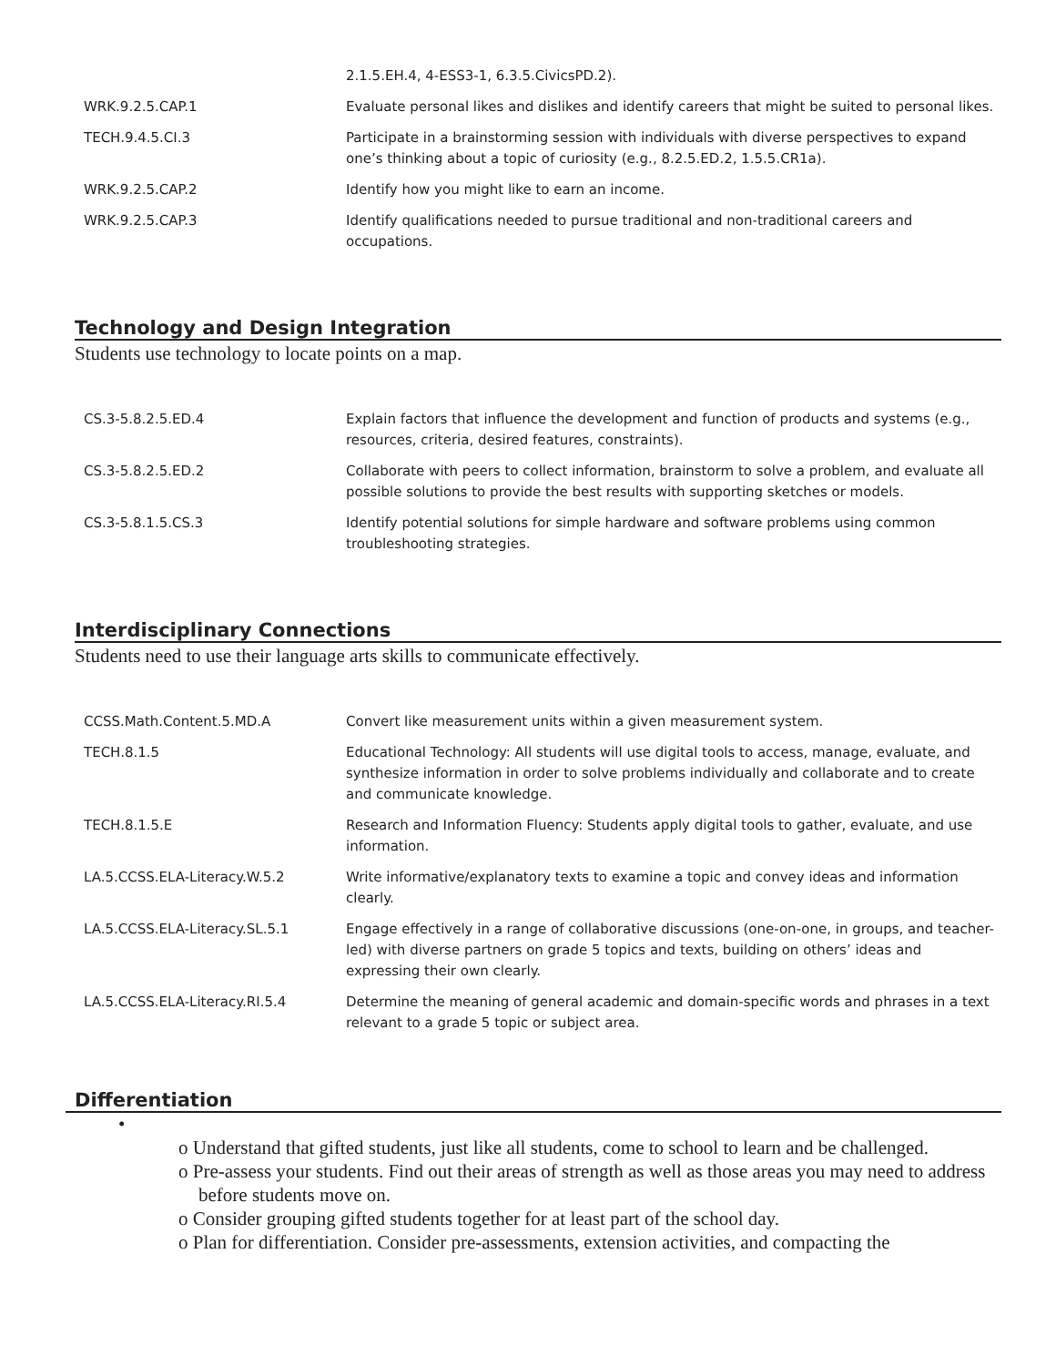| | 2.1.5.EH.4, 4-ESS3-1, 6.3.5.CivicsPD.2). |
| WRK.9.2.5.CAP.1 | Evaluate personal likes and dislikes and identify careers that might be suited to personal likes. |
| TECH.9.4.5.CI.3 | Participate in a brainstorming session with individuals with diverse perspectives to expand one’s thinking about a topic of curiosity (e.g., 8.2.5.ED.2, 1.5.5.CR1a). |
| WRK.9.2.5.CAP.2 | Identify how you might like to earn an income. |
| WRK.9.2.5.CAP.3 | Identify qualifications needed to pursue traditional and non-traditional careers and occupations. |
Technology and Design Integration
Students use technology to locate points on a map.
| CS.3-5.8.2.5.ED.4 | Explain factors that influence the development and function of products and systems (e.g., resources, criteria, desired features, constraints). |
| CS.3-5.8.2.5.ED.2 | Collaborate with peers to collect information, brainstorm to solve a problem, and evaluate all possible solutions to provide the best results with supporting sketches or models. |
| CS.3-5.8.1.5.CS.3 | Identify potential solutions for simple hardware and software problems using common troubleshooting strategies. |
Interdisciplinary Connections
Students need to use their language arts skills to communicate effectively.
| CCSS.Math.Content.5.MD.A | Convert like measurement units within a given measurement system. |
| TECH.8.1.5 | Educational Technology: All students will use digital tools to access, manage, evaluate, and synthesize information in order to solve problems individually and collaborate and to create and communicate knowledge. |
| TECH.8.1.5.E | Research and Information Fluency: Students apply digital tools to gather, evaluate, and use information. |
| LA.5.CCSS.ELA-Literacy.W.5.2 | Write informative/explanatory texts to examine a topic and convey ideas and information clearly. |
| LA.5.CCSS.ELA-Literacy.SL.5.1 | Engage effectively in a range of collaborative discussions (one-on-one, in groups, and teacher-led) with diverse partners on grade 5 topics and texts, building on others’ ideas and expressing their own clearly. |
| LA.5.CCSS.ELA-Literacy.RI.5.4 | Determine the meaning of general academic and domain-specific words and phrases in a text relevant to a grade 5 topic or subject area. |
Differentiation
•
o Understand that gifted students, just like all students, come to school to learn and be challenged.
o Pre-assess your students. Find out their areas of strength as well as those areas you may need to address before students move on.
o Consider grouping gifted students together for at least part of the school day.
o Plan for differentiation. Consider pre-assessments, extension activities, and compacting the